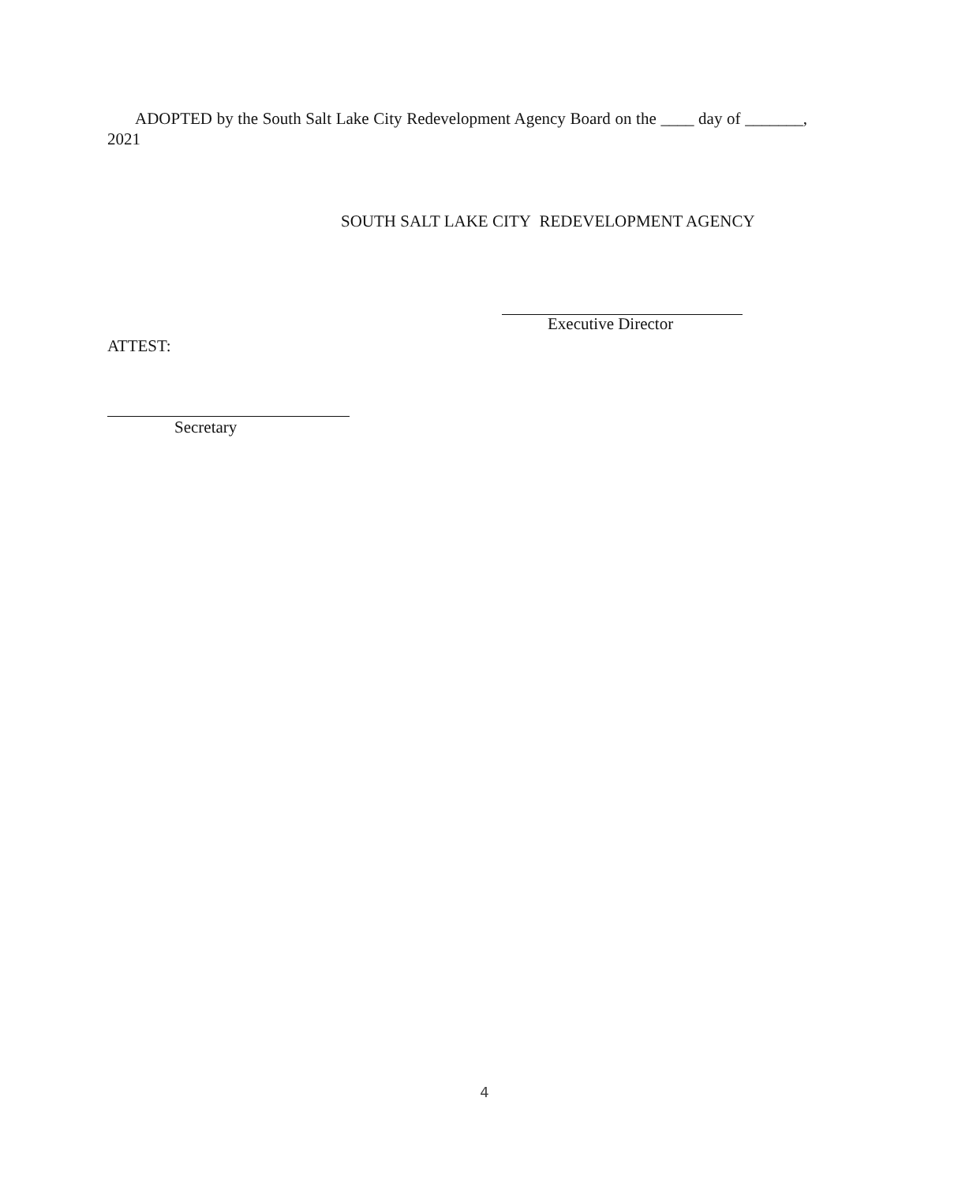ADOPTED by the South Salt Lake City Redevelopment Agency Board on the ____ day of _______, 2021
SOUTH SALT LAKE CITY REDEVELOPMENT AGENCY
Executive Director
ATTEST:
Secretary
4